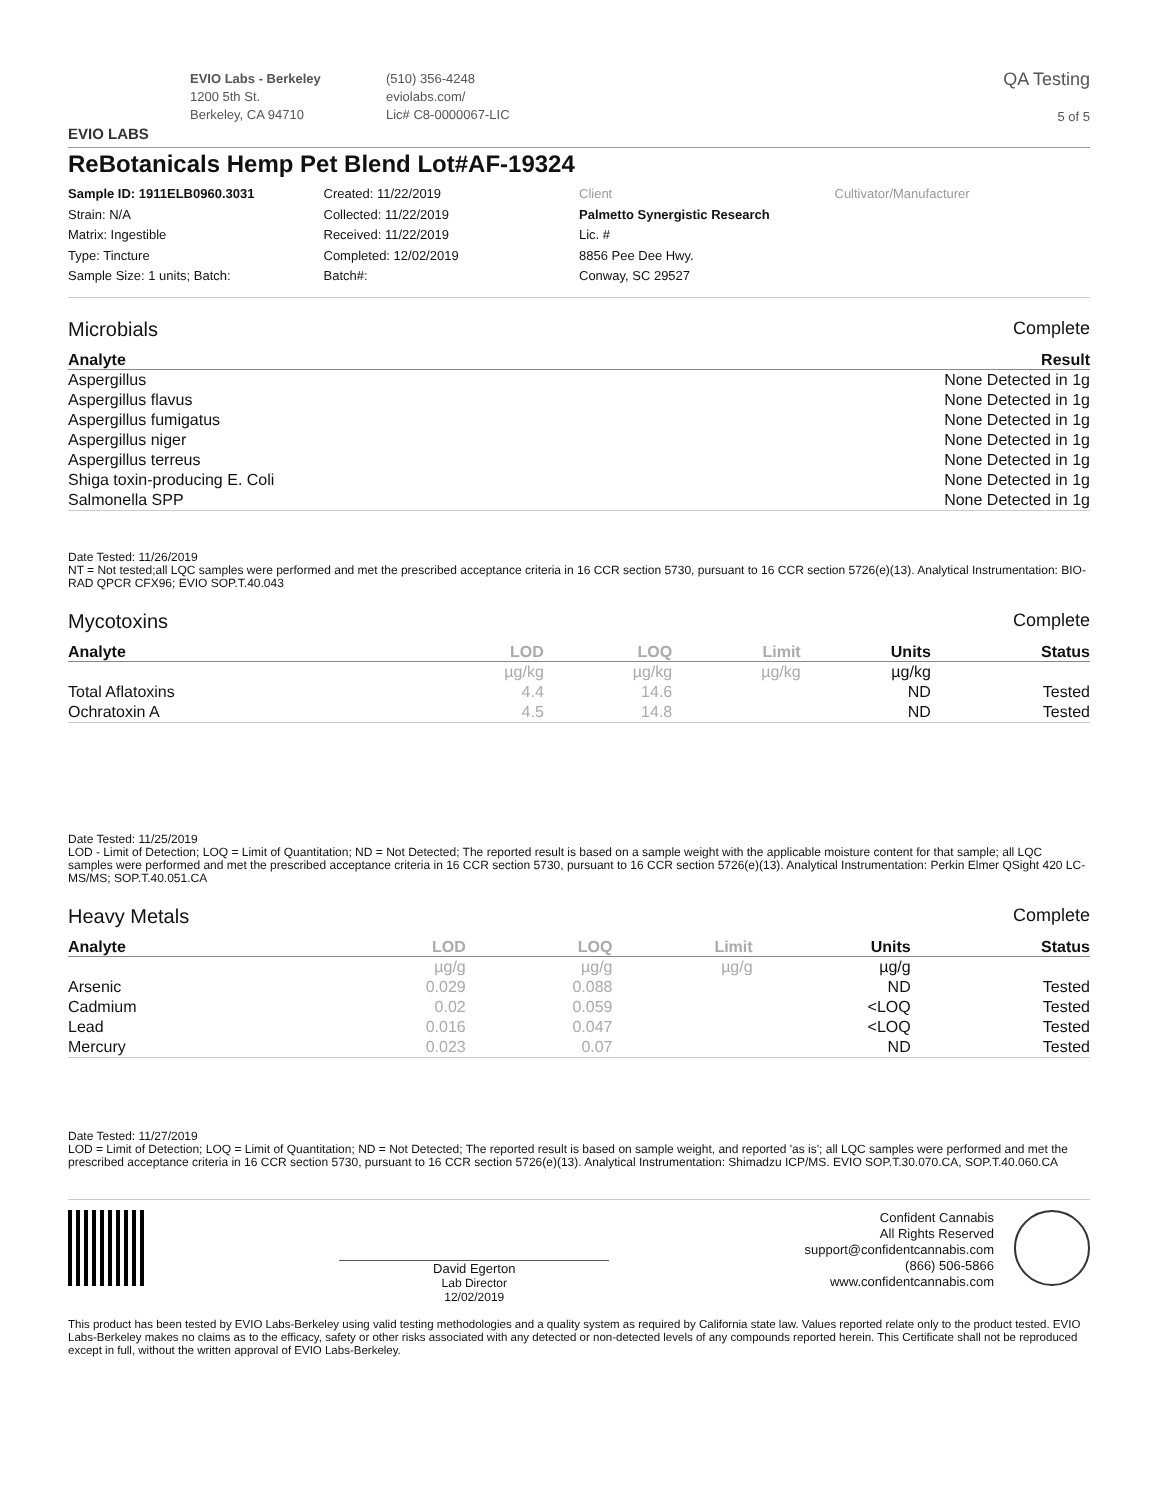EVIO LABS
EVIO Labs - Berkeley
1200 5th St.
Berkeley, CA 94710
(510) 356-4248
eviolabs.com/
Lic# C8-0000067-LIC
QA Testing
5 of 5
ReBotanicals Hemp Pet Blend Lot#AF-19324
Sample ID: 1911ELB0960.3031
Strain: N/A
Matrix: Ingestible
Type: Tincture
Sample Size: 1 units; Batch:
Created: 11/22/2019
Collected: 11/22/2019
Received: 11/22/2019
Completed: 12/02/2019
Batch#:
Client
Palmetto Synergistic Research
Lic. #
8856 Pee Dee Hwy.
Conway, SC 29527
Cultivator/Manufacturer
Microbials Complete
| Analyte | Result |
| --- | --- |
| Aspergillus | None Detected in 1g |
| Aspergillus flavus | None Detected in 1g |
| Aspergillus fumigatus | None Detected in 1g |
| Aspergillus niger | None Detected in 1g |
| Aspergillus terreus | None Detected in 1g |
| Shiga toxin-producing E. Coli | None Detected in 1g |
| Salmonella SPP | None Detected in 1g |
Date Tested: 11/26/2019
NT = Not tested;all LQC samples were performed and met the prescribed acceptance criteria in 16 CCR section 5730, pursuant to 16 CCR section 5726(e)(13). Analytical Instrumentation: BIO-RAD QPCR CFX96; EVIO SOP.T.40.043
Mycotoxins Complete
| Analyte | LOD | LOQ | Limit | Units | Status |
| --- | --- | --- | --- | --- | --- |
| | µg/kg | µg/kg | µg/kg | µg/kg | |
| Total Aflatoxins | 4.4 | 14.6 | | ND | Tested |
| Ochratoxin A | 4.5 | 14.8 | | ND | Tested |
Date Tested: 11/25/2019
LOD - Limit of Detection; LOQ = Limit of Quantitation; ND = Not Detected; The reported result is based on a sample weight with the applicable moisture content for that sample; all LQC samples were performed and met the prescribed acceptance criteria in 16 CCR section 5730, pursuant to 16 CCR section 5726(e)(13). Analytical Instrumentation: Perkin Elmer QSight 420 LC-MS/MS; SOP.T.40.051.CA
Heavy Metals Complete
| Analyte | LOD | LOQ | Limit | Units | Status |
| --- | --- | --- | --- | --- | --- |
| | µg/g | µg/g | µg/g | µg/g | |
| Arsenic | 0.029 | 0.088 | | ND | Tested |
| Cadmium | 0.02 | 0.059 | | <LOQ | Tested |
| Lead | 0.016 | 0.047 | | <LOQ | Tested |
| Mercury | 0.023 | 0.07 | | ND | Tested |
Date Tested: 11/27/2019
LOD = Limit of Detection; LOQ = Limit of Quantitation; ND = Not Detected; The reported result is based on sample weight, and reported 'as is'; all LQC samples were performed and met the prescribed acceptance criteria in 16 CCR section 5730, pursuant to 16 CCR section 5726(e)(13). Analytical Instrumentation: Shimadzu ICP/MS. EVIO SOP.T.30.070.CA, SOP.T.40.060.CA
David Egerton
Lab Director
12/02/2019
Confident Cannabis
All Rights Reserved
support@confidentcannabis.com
(866) 506-5866
www.confidentcannabis.com
This product has been tested by EVIO Labs-Berkeley using valid testing methodologies and a quality system as required by California state law. Values reported relate only to the product tested. EVIO Labs-Berkeley makes no claims as to the efficacy, safety or other risks associated with any detected or non-detected levels of any compounds reported herein. This Certificate shall not be reproduced except in full, without the written approval of EVIO Labs-Berkeley.